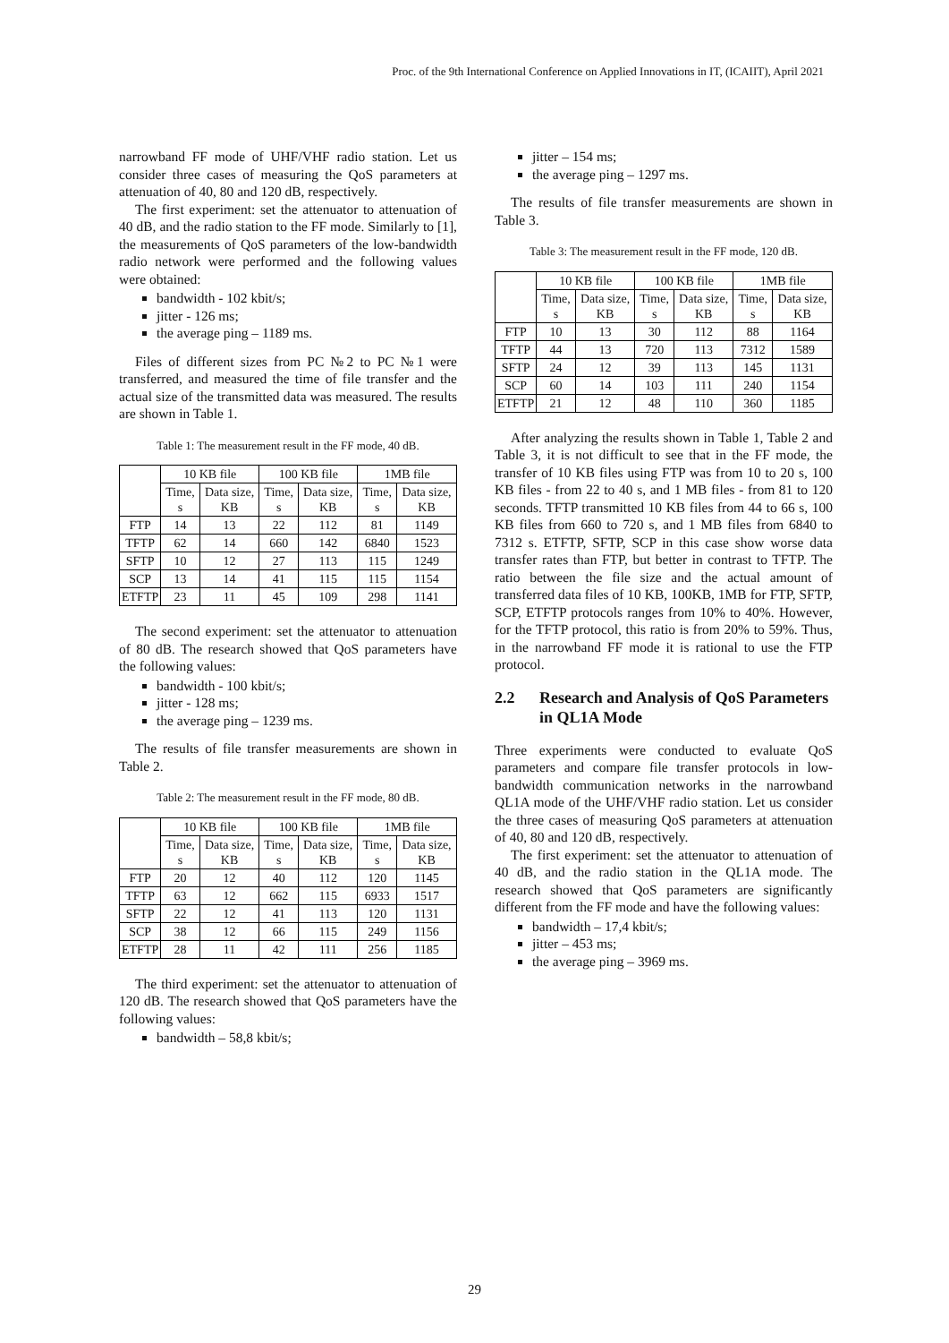Proc. of the 9th International Conference on Applied Innovations in IT, (ICAIIT), April 2021
narrowband FF mode of UHF/VHF radio station. Let us consider three cases of measuring the QoS parameters at attenuation of 40, 80 and 120 dB, respectively.
The first experiment: set the attenuator to attenuation of 40 dB, and the radio station to the FF mode. Similarly to [1], the measurements of QoS parameters of the low-bandwidth radio network were performed and the following values were obtained:
bandwidth - 102 kbit/s;
jitter - 126 ms;
the average ping – 1189 ms.
Files of different sizes from PC №2 to PC №1 were transferred, and measured the time of file transfer and the actual size of the transmitted data was measured. The results are shown in Table 1.
Table 1: The measurement result in the FF mode, 40 dB.
| | 10 KB file | | 100 KB file | | 1MB file | |
| --- | --- | --- | --- | --- | --- | --- |
| | Time, s | Data size, KB | Time, s | Data size, KB | Time, s | Data size, KB |
| FTP | 14 | 13 | 22 | 112 | 81 | 1149 |
| TFTP | 62 | 14 | 660 | 142 | 6840 | 1523 |
| SFTP | 10 | 12 | 27 | 113 | 115 | 1249 |
| SCP | 13 | 14 | 41 | 115 | 115 | 1154 |
| ETFTP | 23 | 11 | 45 | 109 | 298 | 1141 |
The second experiment: set the attenuator to attenuation of 80 dB. The research showed that QoS parameters have the following values:
bandwidth - 100 kbit/s;
jitter - 128 ms;
the average ping – 1239 ms.
The results of file transfer measurements are shown in Table 2.
Table 2: The measurement result in the FF mode, 80 dB.
| | 10 KB file | | 100 KB file | | 1MB file | |
| --- | --- | --- | --- | --- | --- | --- |
| | Time, s | Data size, KB | Time, s | Data size, KB | Time, s | Data size, KB |
| FTP | 20 | 12 | 40 | 112 | 120 | 1145 |
| TFTP | 63 | 12 | 662 | 115 | 6933 | 1517 |
| SFTP | 22 | 12 | 41 | 113 | 120 | 1131 |
| SCP | 38 | 12 | 66 | 115 | 249 | 1156 |
| ETFTP | 28 | 11 | 42 | 111 | 256 | 1185 |
The third experiment: set the attenuator to attenuation of 120 dB. The research showed that QoS parameters have the following values:
bandwidth – 58,8 kbit/s;
jitter – 154 ms;
the average ping – 1297 ms.
The results of file transfer measurements are shown in Table 3.
Table 3: The measurement result in the FF mode, 120 dB.
| | 10 KB file | | 100 KB file | | 1MB file | |
| --- | --- | --- | --- | --- | --- | --- |
| | Time, s | Data size, KB | Time, s | Data size, KB | Time, s | Data size, KB |
| FTP | 10 | 13 | 30 | 112 | 88 | 1164 |
| TFTP | 44 | 13 | 720 | 113 | 7312 | 1589 |
| SFTP | 24 | 12 | 39 | 113 | 145 | 1131 |
| SCP | 60 | 14 | 103 | 111 | 240 | 1154 |
| ETFTP | 21 | 12 | 48 | 110 | 360 | 1185 |
After analyzing the results shown in Table 1, Table 2 and Table 3, it is not difficult to see that in the FF mode, the transfer of 10 KB files using FTP was from 10 to 20 s, 100 KB files - from 22 to 40 s, and 1 MB files - from 81 to 120 seconds. TFTP transmitted 10 KB files from 44 to 66 s, 100 KB files from 660 to 720 s, and 1 MB files from 6840 to 7312 s. ETFTP, SFTP, SCP in this case show worse data transfer rates than FTP, but better in contrast to TFTP. The ratio between the file size and the actual amount of transferred data files of 10 KB, 100KB, 1MB for FTP, SFTP, SCP, ETFTP protocols ranges from 10% to 40%. However, for the TFTP protocol, this ratio is from 20% to 59%. Thus, in the narrowband FF mode it is rational to use the FTP protocol.
2.2 Research and Analysis of QoS Parameters in QL1A Mode
Three experiments were conducted to evaluate QoS parameters and compare file transfer protocols in low-bandwidth communication networks in the narrowband QL1A mode of the UHF/VHF radio station. Let us consider the three cases of measuring QoS parameters at attenuation of 40, 80 and 120 dB, respectively.
The first experiment: set the attenuator to attenuation of 40 dB, and the radio station in the QL1A mode. The research showed that QoS parameters are significantly different from the FF mode and have the following values:
bandwidth – 17,4 kbit/s;
jitter – 453 ms;
the average ping – 3969 ms.
29